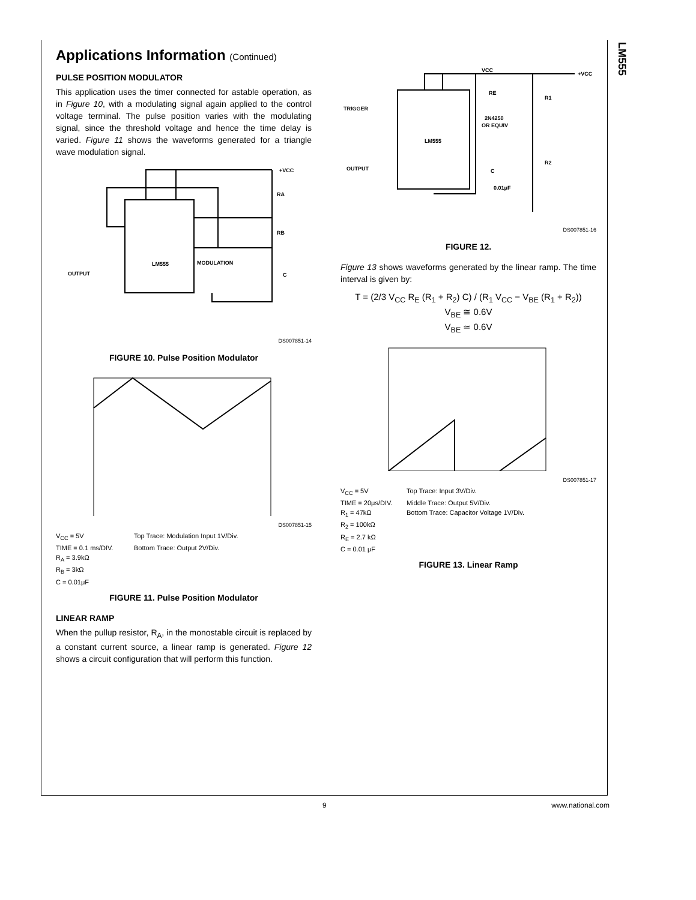LM555
Applications Information (Continued)
PULSE POSITION MODULATOR
This application uses the timer connected for astable operation, as in Figure 10, with a modulating signal again applied to the control voltage terminal. The pulse position varies with the modulating signal, since the threshold voltage and hence the time delay is varied. Figure 11 shows the waveforms generated for a triangle wave modulation signal.
LM555
OUTPUT
MODULATION
+VCC
RA
RB
C
DS007851-14
FIGURE 10. Pulse Position Modulator
DS007851-15
V<sub>CC</sub> = 5V
Top Trace: Modulation Input 1V/Div.
TIME = 0.1 ms/DIV.
Bottom Trace: Output 2V/Div.
R<sub>A</sub> = 3.9kΩ
R<sub>B</sub> = 3kΩ
C = 0.01μF
FIGURE 11. Pulse Position Modulator
LINEAR RAMP
When the pullup resistor, R<sub>A</sub>, in the monostable circuit is replaced by a constant current source, a linear ramp is generated. Figure 12 shows a circuit configuration that will perform this function.
LM555
TRIGGER
OUTPUT
2N4250
OR EQUIV
+VCC
VCC
R1
R2
RE
C
0.01μF
DS007851-16
FIGURE 12.
Figure 13 shows waveforms generated by the linear ramp. The time interval is given by:
T = (2/3 V<sub>CC</sub> R<sub>E</sub> (R<sub>1</sub> + R<sub>2</sub>) C) / (R<sub>1</sub> V<sub>CC</sub> − V<sub>BE</sub> (R<sub>1</sub> + R<sub>2</sub>))
V<sub>BE</sub> ≅ 0.6V
V<sub>BE</sub> ≃ 0.6V
DS007851-17
V<sub>CC</sub> = 5V
Top Trace: Input 3V/Div.
TIME = 20μs/DIV.
Middle Trace: Output 5V/Div.
R<sub>1</sub> = 47kΩ
Bottom Trace: Capacitor Voltage 1V/Div.
R<sub>2</sub> = 100kΩ
R<sub>E</sub> = 2.7 kΩ
C = 0.01 μF
FIGURE 13. Linear Ramp
9 www.national.com